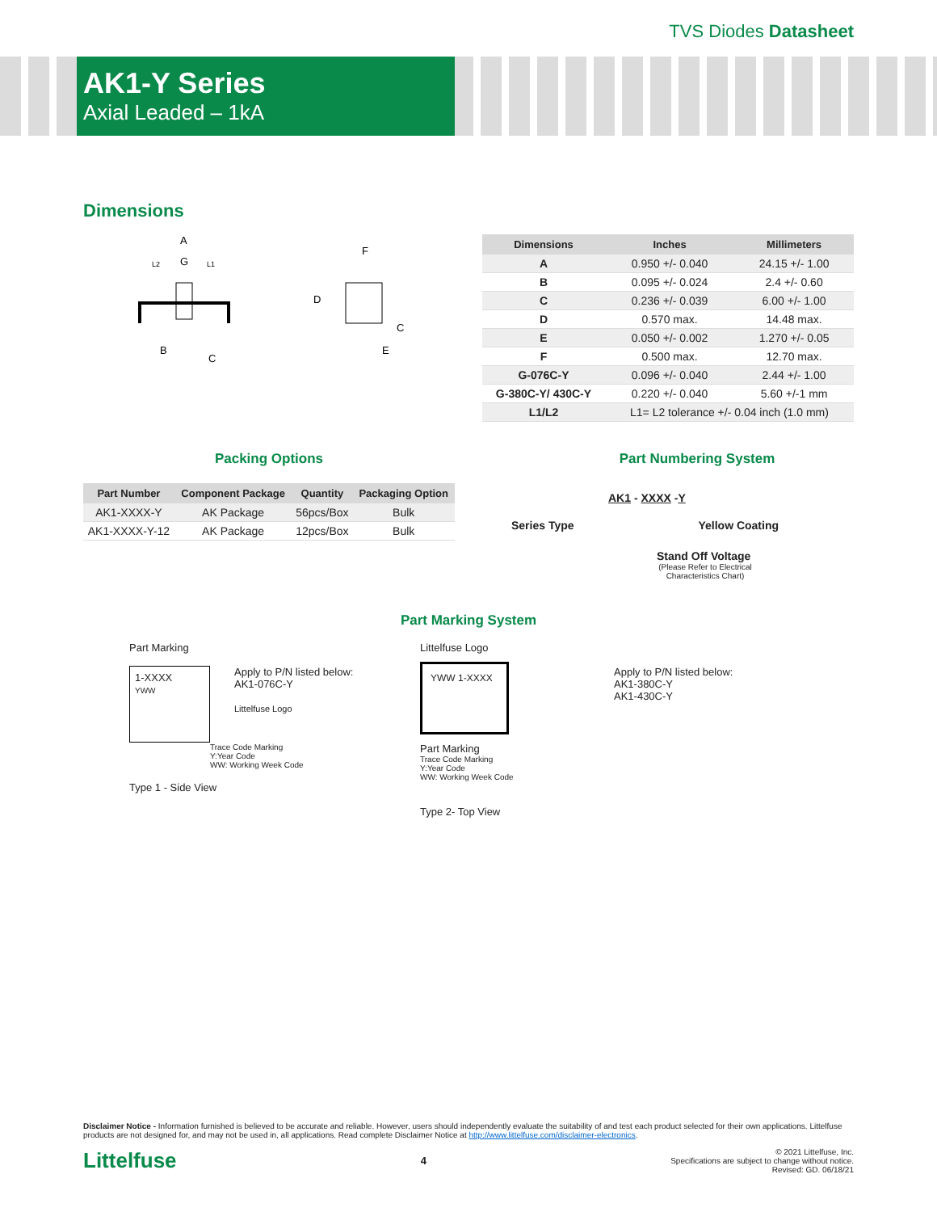TVS Diodes Datasheet
AK1-Y Series
Axial Leaded – 1kA
Dimensions
A
L2
G
L1
B
C
F
D
C
E
| Dimensions | Inches | Millimeters |
| --- | --- | --- |
| A | 0.950 +/- 0.040 | 24.15 +/- 1.00 |
| B | 0.095 +/- 0.024 | 2.4 +/- 0.60 |
| C | 0.236 +/- 0.039 | 6.00 +/- 1.00 |
| D | 0.570 max. | 14.48 max. |
| E | 0.050 +/- 0.002 | 1.270 +/- 0.05 |
| F | 0.500 max. | 12.70 max. |
| G-076C-Y | 0.096 +/- 0.040 | 2.44 +/- 1.00 |
| G-380C-Y/ 430C-Y | 0.220 +/- 0.040 | 5.60 +/-1 mm |
| L1/L2 | L1= L2 tolerance +/- 0.04 inch (1.0 mm) | |
Packing Options
| Part Number | Component Package | Quantity | Packaging Option |
| --- | --- | --- | --- |
| AK1-XXXX-Y | AK Package | 56pcs/Box | Bulk |
| AK1-XXXX-Y-12 | AK Package | 12pcs/Box | Bulk |
Part Numbering System
AK1 - XXXX -Y
Series Type Yellow Coating
Stand Off Voltage
(Please Refer to Electrical Characteristics Chart)
Part Marking System
Part Marking
1-XXXX
YWW
Apply to P/N listed below:
AK1-076C-Y
Littelfuse Logo
Trace Code Marking
Y:Year Code
WW: Working Week Code
Type 1 - Side View
Littelfuse Logo
YWW 1-XXXX
Part Marking
Trace Code Marking
Y:Year Code
WW: Working Week Code
Type 2- Top View
Apply to P/N listed below:
AK1-380C-Y
AK1-430C-Y
Disclaimer Notice - Information furnished is believed to be accurate and reliable. However, users should independently evaluate the suitability of and test each product selected for their own applications. Littelfuse products are not designed for, and may not be used in, all applications. Read complete Disclaimer Notice at http://www.littelfuse.com/disclaimer-electronics.
Littelfuse 4
© 2021 Littelfuse, Inc.
Specifications are subject to change without notice.
Revised: GD. 06/18/21